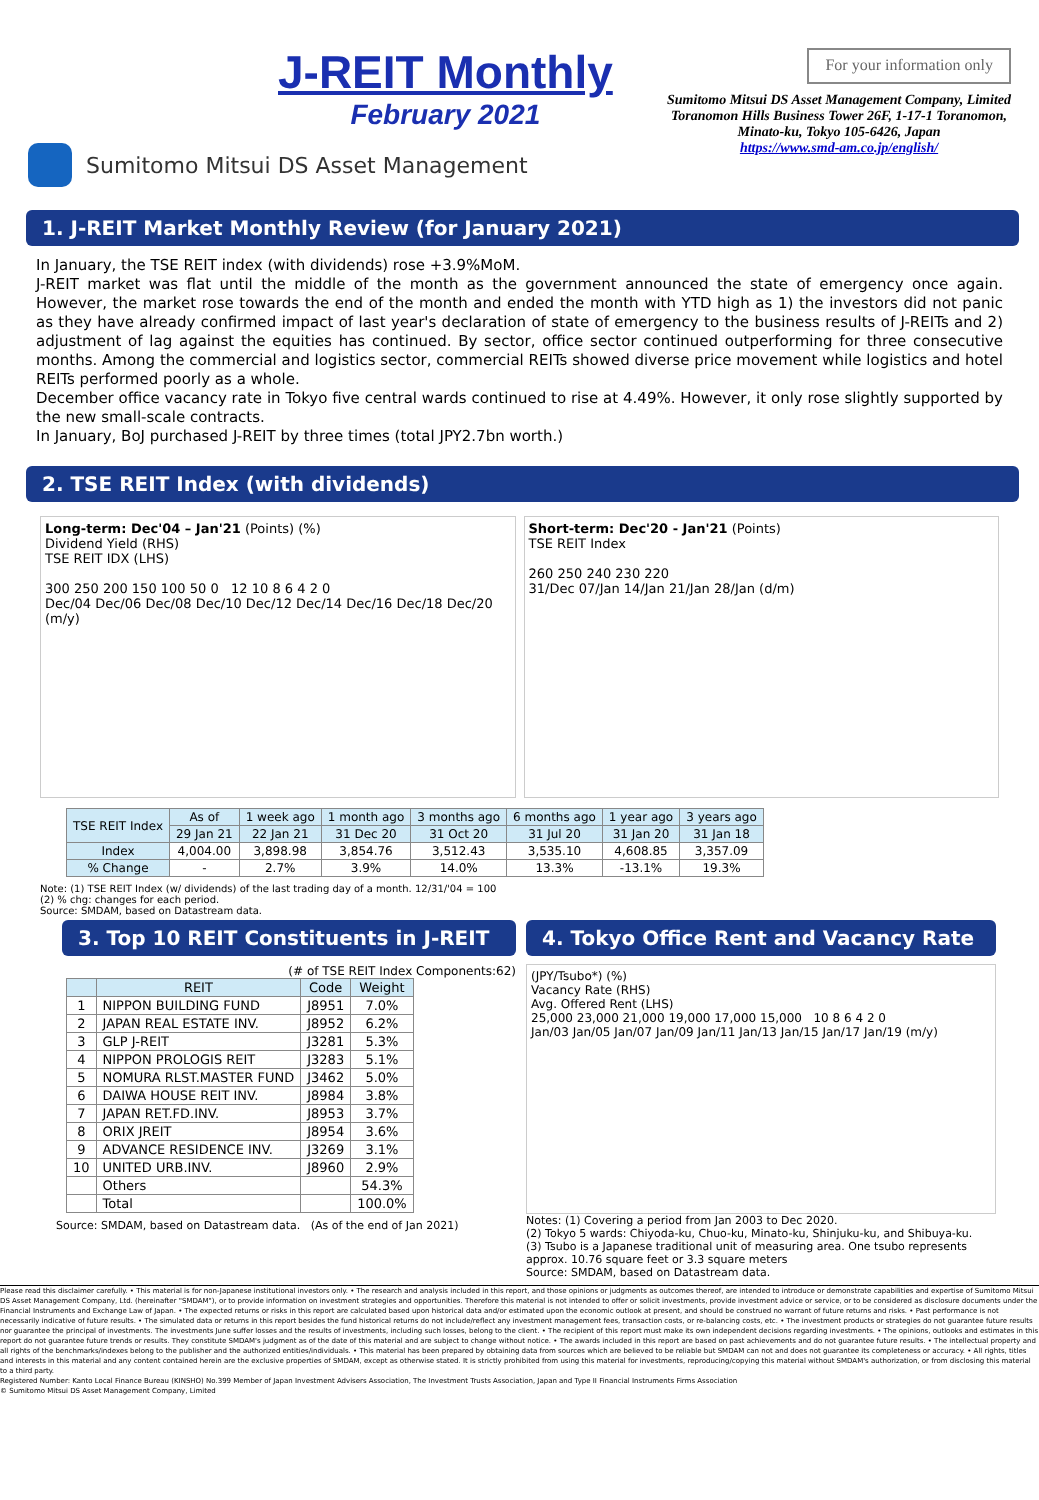J-REIT Monthly
February 2021
Sumitomo Mitsui DS Asset Management
For your information only
Sumitomo Mitsui DS Asset Management Company, Limited
Toranomon Hills Business Tower 26F, 1-17-1 Toranomon,
Minato-ku, Tokyo 105-6426, Japan
https://www.smd-am.co.jp/english/
1. J-REIT Market Monthly Review (for January 2021)
In January, the TSE REIT index (with dividends) rose +3.9%MoM.
J-REIT market was flat until the middle of the month as the government announced the state of emergency once again. However, the market rose towards the end of the month and ended the month with YTD high as 1) the investors did not panic as they have already confirmed impact of last year's declaration of state of emergency to the business results of J-REITs and 2) adjustment of lag against the equities has continued. By sector, office sector continued outperforming for three consecutive months. Among the commercial and logistics sector, commercial REITs showed diverse price movement while logistics and hotel REITs performed poorly as a whole.
December office vacancy rate in Tokyo five central wards continued to rise at 4.49%. However, it only rose slightly supported by the new small-scale contracts.
In January, BoJ purchased J-REIT by three times (total JPY2.7bn worth.)
2. TSE REIT Index (with dividends)
Long-term: Dec'04 – Jan'21 (Points) (%)
Dividend Yield (RHS)
TSE REIT IDX (LHS)
300 250 200 150 100 50 0 12 10 8 6 4 2 0
Dec/04 Dec/06 Dec/08 Dec/10 Dec/12 Dec/14 Dec/16 Dec/18 Dec/20 (m/y)
Short-term: Dec'20 - Jan'21 (Points)
TSE REIT Index
260 250 240 230 220
31/Dec 07/Jan 14/Jan 21/Jan 28/Jan (d/m)
| TSE REIT Index | As of | 1 week ago | 1 month ago | 3 months ago | 6 months ago | 1 year ago | 3 years ago |
| | 29 Jan 21 | 22 Jan 21 | 31 Dec 20 | 31 Oct 20 | 31 Jul 20 | 31 Jan 20 | 31 Jan 18 |
| Index | 4,004.00 | 3,898.98 | 3,854.76 | 3,512.43 | 3,535.10 | 4,608.85 | 3,357.09 |
| % Change | - | 2.7% | 3.9% | 14.0% | 13.3% | -13.1% | 19.3% |
Note: (1) TSE REIT Index (w/ dividends) of the last trading day of a month. 12/31/'04 = 100
(2) % chg: changes for each period.
Source: SMDAM, based on Datastream data.
3. Top 10 REIT Constituents in J-REIT
(# of TSE REIT Index Components:62)
| | REIT | Code | Weight |
| --- | --- | --- | --- |
| 1 | NIPPON BUILDING FUND | J8951 | 7.0% |
| 2 | JAPAN REAL ESTATE INV. | J8952 | 6.2% |
| 3 | GLP J-REIT | J3281 | 5.3% |
| 4 | NIPPON PROLOGIS REIT | J3283 | 5.1% |
| 5 | NOMURA RLST.MASTER FUND | J3462 | 5.0% |
| 6 | DAIWA HOUSE REIT INV. | J8984 | 3.8% |
| 7 | JAPAN RET.FD.INV. | J8953 | 3.7% |
| 8 | ORIX JREIT | J8954 | 3.6% |
| 9 | ADVANCE RESIDENCE INV. | J3269 | 3.1% |
| 10 | UNITED URB.INV. | J8960 | 2.9% |
| | Others | | 54.3% |
| | Total | | 100.0% |
Source: SMDAM, based on Datastream data. (As of the end of Jan 2021)
4. Tokyo Office Rent and Vacancy Rate
(JPY/Tsubo*) (%)
Vacancy Rate (RHS)
Avg. Offered Rent (LHS)
25,000 23,000 21,000 19,000 17,000 15,000 10 8 6 4 2 0
Jan/03 Jan/05 Jan/07 Jan/09 Jan/11 Jan/13 Jan/15 Jan/17 Jan/19 (m/y)
Notes: (1) Covering a period from Jan 2003 to Dec 2020.
(2) Tokyo 5 wards: Chiyoda-ku, Chuo-ku, Minato-ku, Shinjuku-ku, and Shibuya-ku.
(3) Tsubo is a Japanese traditional unit of measuring area. One tsubo represents approx. 10.76 square feet or 3.3 square meters
Source: SMDAM, based on Datastream data.
Please read this disclaimer carefully. • This material is for non-Japanese institutional investors only. • The research and analysis included in this report, and those opinions or judgments as outcomes thereof, are intended to introduce or demonstrate capabilities and expertise of Sumitomo Mitsui DS Asset Management Company, Ltd. (hereinafter "SMDAM"), or to provide information on investment strategies and opportunities. Therefore this material is not intended to offer or solicit investments, provide investment advice or service, or to be considered as disclosure documents under the Financial Instruments and Exchange Law of Japan. • The expected returns or risks in this report are calculated based upon historical data and/or estimated upon the economic outlook at present, and should be construed no warrant of future returns and risks. • Past performance is not necessarily indicative of future results. • The simulated data or returns in this report besides the fund historical returns do not include/reflect any investment management fees, transaction costs, or re-balancing costs, etc. • The investment products or strategies do not guarantee future results nor guarantee the principal of investments. The investments June suffer losses and the results of investments, including such losses, belong to the client. • The recipient of this report must make its own independent decisions regarding investments. • The opinions, outlooks and estimates in this report do not guarantee future trends or results. They constitute SMDAM's judgment as of the date of this material and are subject to change without notice. • The awards included in this report are based on past achievements and do not guarantee future results. • The intellectual property and all rights of the benchmarks/indexes belong to the publisher and the authorized entities/individuals. • This material has been prepared by obtaining data from sources which are believed to be reliable but SMDAM can not and does not guarantee its completeness or accuracy. • All rights, titles and interests in this material and any content contained herein are the exclusive properties of SMDAM, except as otherwise stated. It is strictly prohibited from using this material for investments, reproducing/copying this material without SMDAM's authorization, or from disclosing this material to a third party.
Registered Number: Kanto Local Finance Bureau (KINSHO) No.399 Member of Japan Investment Advisers Association, The Investment Trusts Association, Japan and Type II Financial Instruments Firms Association
© Sumitomo Mitsui DS Asset Management Company, Limited